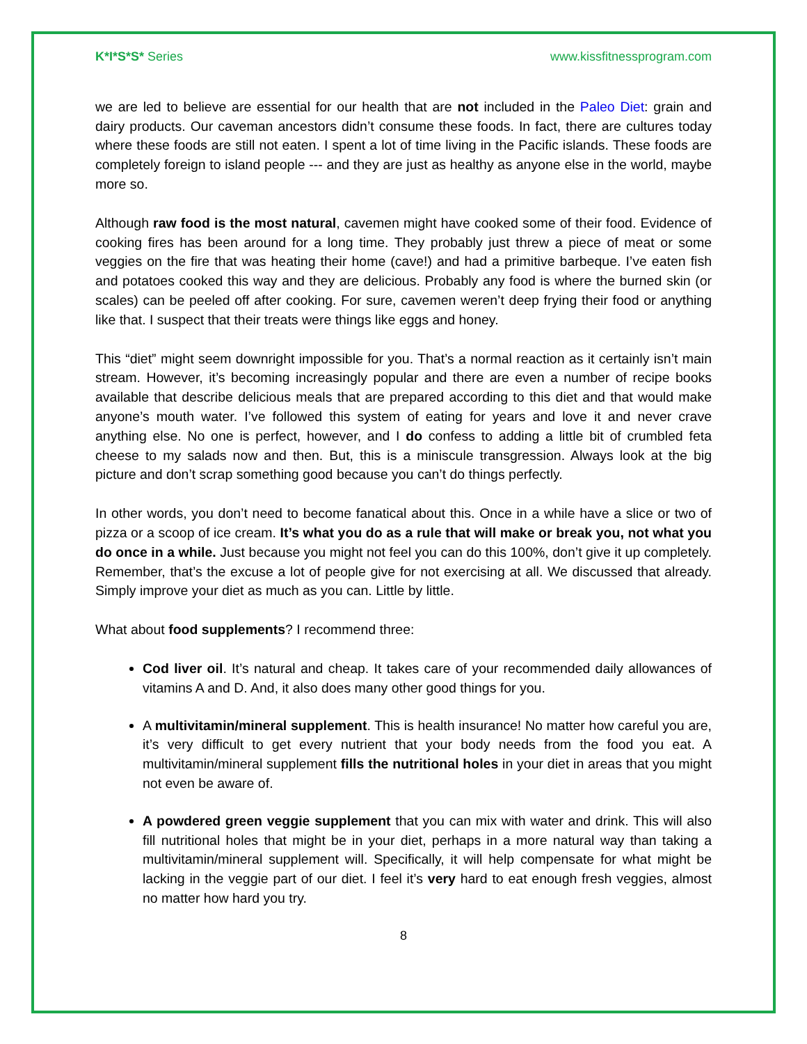K*I*S*S* Series www.kissfitnessprogram.com
we are led to believe are essential for our health that are not included in the Paleo Diet: grain and dairy products. Our caveman ancestors didn’t consume these foods. In fact, there are cultures today where these foods are still not eaten. I spent a lot of time living in the Pacific islands. These foods are completely foreign to island people --- and they are just as healthy as anyone else in the world, maybe more so.
Although raw food is the most natural, cavemen might have cooked some of their food. Evidence of cooking fires has been around for a long time. They probably just threw a piece of meat or some veggies on the fire that was heating their home (cave!) and had a primitive barbeque. I’ve eaten fish and potatoes cooked this way and they are delicious. Probably any food is where the burned skin (or scales) can be peeled off after cooking. For sure, cavemen weren’t deep frying their food or anything like that. I suspect that their treats were things like eggs and honey.
This “diet” might seem downright impossible for you. That’s a normal reaction as it certainly isn’t main stream. However, it’s becoming increasingly popular and there are even a number of recipe books available that describe delicious meals that are prepared according to this diet and that would make anyone’s mouth water. I’ve followed this system of eating for years and love it and never crave anything else. No one is perfect, however, and I do confess to adding a little bit of crumbled feta cheese to my salads now and then. But, this is a miniscule transgression. Always look at the big picture and don’t scrap something good because you can’t do things perfectly.
In other words, you don’t need to become fanatical about this. Once in a while have a slice or two of pizza or a scoop of ice cream. It’s what you do as a rule that will make or break you, not what you do once in a while. Just because you might not feel you can do this 100%, don’t give it up completely. Remember, that’s the excuse a lot of people give for not exercising at all. We discussed that already. Simply improve your diet as much as you can. Little by little.
What about food supplements? I recommend three:
Cod liver oil. It’s natural and cheap. It takes care of your recommended daily allowances of vitamins A and D. And, it also does many other good things for you.
A multivitamin/mineral supplement. This is health insurance! No matter how careful you are, it’s very difficult to get every nutrient that your body needs from the food you eat. A multivitamin/mineral supplement fills the nutritional holes in your diet in areas that you might not even be aware of.
A powdered green veggie supplement that you can mix with water and drink. This will also fill nutritional holes that might be in your diet, perhaps in a more natural way than taking a multivitamin/mineral supplement will. Specifically, it will help compensate for what might be lacking in the veggie part of our diet. I feel it’s very hard to eat enough fresh veggies, almost no matter how hard you try.
8